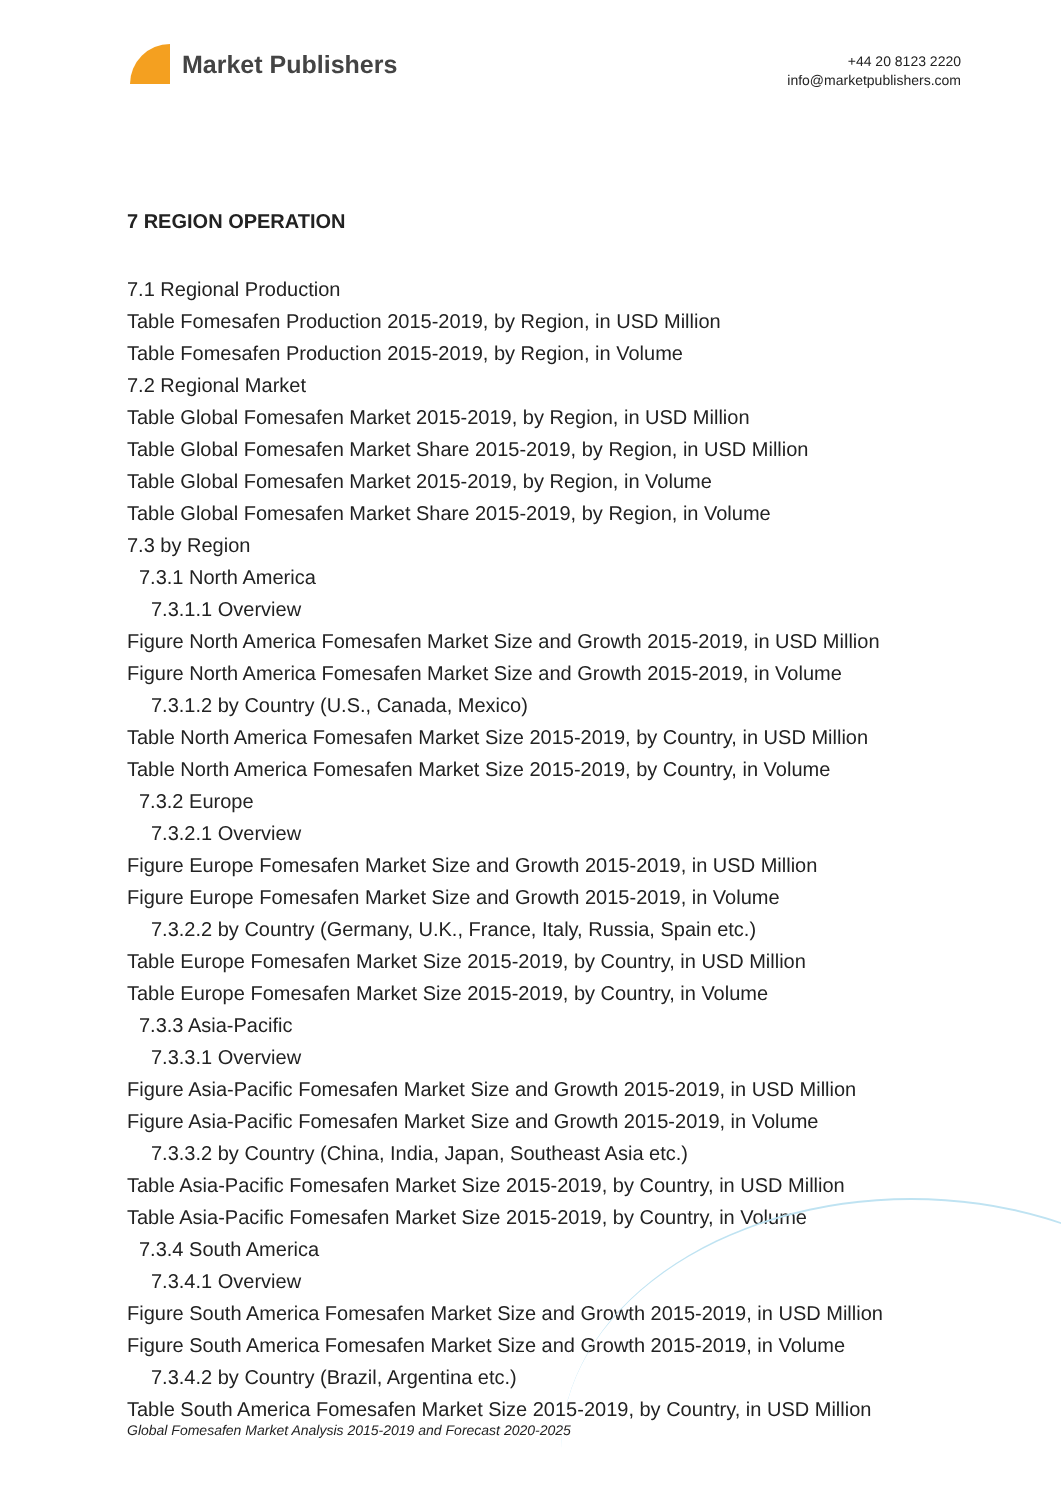Market Publishers
+44 20 8123 2220
info@marketpublishers.com
7 REGION OPERATION
7.1 Regional Production
Table Fomesafen Production 2015-2019, by Region, in USD Million
Table Fomesafen Production 2015-2019, by Region, in Volume
7.2 Regional Market
Table Global Fomesafen Market 2015-2019, by Region, in USD Million
Table Global Fomesafen Market Share 2015-2019, by Region, in USD Million
Table Global Fomesafen Market 2015-2019, by Region, in Volume
Table Global Fomesafen Market Share 2015-2019, by Region, in Volume
7.3 by Region
7.3.1 North America
7.3.1.1 Overview
Figure North America Fomesafen Market Size and Growth 2015-2019, in USD Million
Figure North America Fomesafen Market Size and Growth 2015-2019, in Volume
7.3.1.2 by Country (U.S., Canada, Mexico)
Table North America Fomesafen Market Size 2015-2019, by Country, in USD Million
Table North America Fomesafen Market Size 2015-2019, by Country, in Volume
7.3.2 Europe
7.3.2.1 Overview
Figure Europe Fomesafen Market Size and Growth 2015-2019, in USD Million
Figure Europe Fomesafen Market Size and Growth 2015-2019, in Volume
7.3.2.2 by Country (Germany, U.K., France, Italy, Russia, Spain etc.)
Table Europe Fomesafen Market Size 2015-2019, by Country, in USD Million
Table Europe Fomesafen Market Size 2015-2019, by Country, in Volume
7.3.3 Asia-Pacific
7.3.3.1 Overview
Figure Asia-Pacific Fomesafen Market Size and Growth 2015-2019, in USD Million
Figure Asia-Pacific Fomesafen Market Size and Growth 2015-2019, in Volume
7.3.3.2 by Country (China, India, Japan, Southeast Asia etc.)
Table Asia-Pacific Fomesafen Market Size 2015-2019, by Country, in USD Million
Table Asia-Pacific Fomesafen Market Size 2015-2019, by Country, in Volume
7.3.4 South America
7.3.4.1 Overview
Figure South America Fomesafen Market Size and Growth 2015-2019, in USD Million
Figure South America Fomesafen Market Size and Growth 2015-2019, in Volume
7.3.4.2 by Country (Brazil, Argentina etc.)
Table South America Fomesafen Market Size 2015-2019, by Country, in USD Million
Global Fomesafen Market Analysis 2015-2019 and Forecast 2020-2025